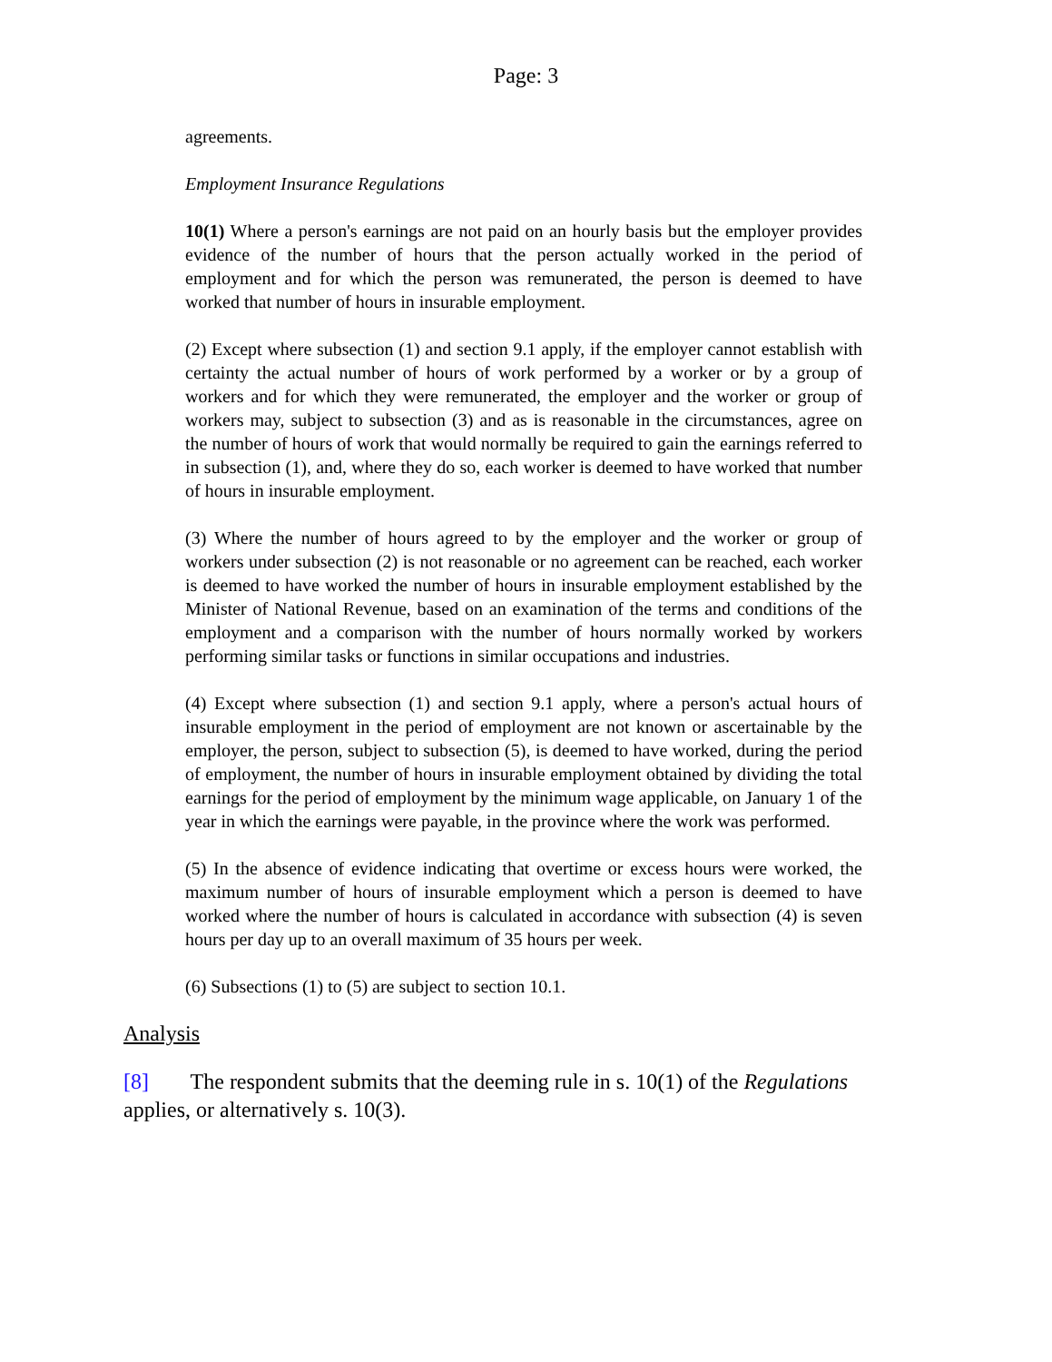Page: 3
agreements.
Employment Insurance Regulations
10(1) Where a person's earnings are not paid on an hourly basis but the employer provides evidence of the number of hours that the person actually worked in the period of employment and for which the person was remunerated, the person is deemed to have worked that number of hours in insurable employment.
(2) Except where subsection (1) and section 9.1 apply, if the employer cannot establish with certainty the actual number of hours of work performed by a worker or by a group of workers and for which they were remunerated, the employer and the worker or group of workers may, subject to subsection (3) and as is reasonable in the circumstances, agree on the number of hours of work that would normally be required to gain the earnings referred to in subsection (1), and, where they do so, each worker is deemed to have worked that number of hours in insurable employment.
(3) Where the number of hours agreed to by the employer and the worker or group of workers under subsection (2) is not reasonable or no agreement can be reached, each worker is deemed to have worked the number of hours in insurable employment established by the Minister of National Revenue, based on an examination of the terms and conditions of the employment and a comparison with the number of hours normally worked by workers performing similar tasks or functions in similar occupations and industries.
(4) Except where subsection (1) and section 9.1 apply, where a person's actual hours of insurable employment in the period of employment are not known or ascertainable by the employer, the person, subject to subsection (5), is deemed to have worked, during the period of employment, the number of hours in insurable employment obtained by dividing the total earnings for the period of employment by the minimum wage applicable, on January 1 of the year in which the earnings were payable, in the province where the work was performed.
(5) In the absence of evidence indicating that overtime or excess hours were worked, the maximum number of hours of insurable employment which a person is deemed to have worked where the number of hours is calculated in accordance with subsection (4) is seven hours per day up to an overall maximum of 35 hours per week.
(6) Subsections (1) to (5) are subject to section 10.1.
Analysis
[8] The respondent submits that the deeming rule in s. 10(1) of the Regulations applies, or alternatively s. 10(3).